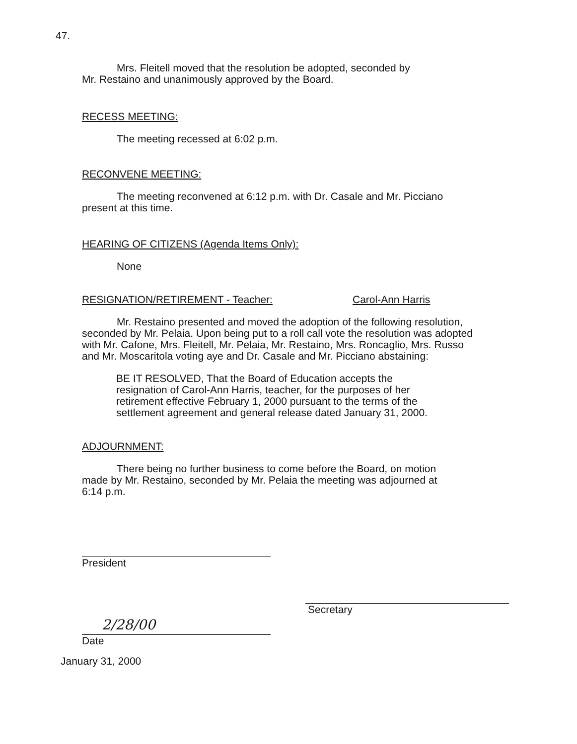47.
Mrs. Fleitell moved that the resolution be adopted, seconded by
Mr. Restaino and unanimously approved by the Board.
RECESS MEETING:
The meeting recessed at 6:02 p.m.
RECONVENE MEETING:
The meeting reconvened at 6:12 p.m. with Dr. Casale and Mr. Picciano present at this time.
HEARING OF CITIZENS (Agenda Items Only):
None
RESIGNATION/RETIREMENT - Teacher: Carol-Ann Harris
Mr. Restaino presented and moved the adoption of the following resolution, seconded by Mr. Pelaia. Upon being put to a roll call vote the resolution was adopted with Mr. Cafone, Mrs. Fleitell, Mr. Pelaia, Mr. Restaino, Mrs. Roncaglio, Mrs. Russo and Mr. Moscaritola voting aye and Dr. Casale and Mr. Picciano abstaining:
BE IT RESOLVED, That the Board of Education accepts the resignation of Carol-Ann Harris, teacher, for the purposes of her retirement effective February 1, 2000 pursuant to the terms of the settlement agreement and general release dated January 31, 2000.
ADJOURNMENT:
There being no further business to come before the Board, on motion made by Mr. Restaino, seconded by Mr. Pelaia the meeting was adjourned at 6:14 p.m.
President
Secretary
2/28/00
Date
January 31, 2000